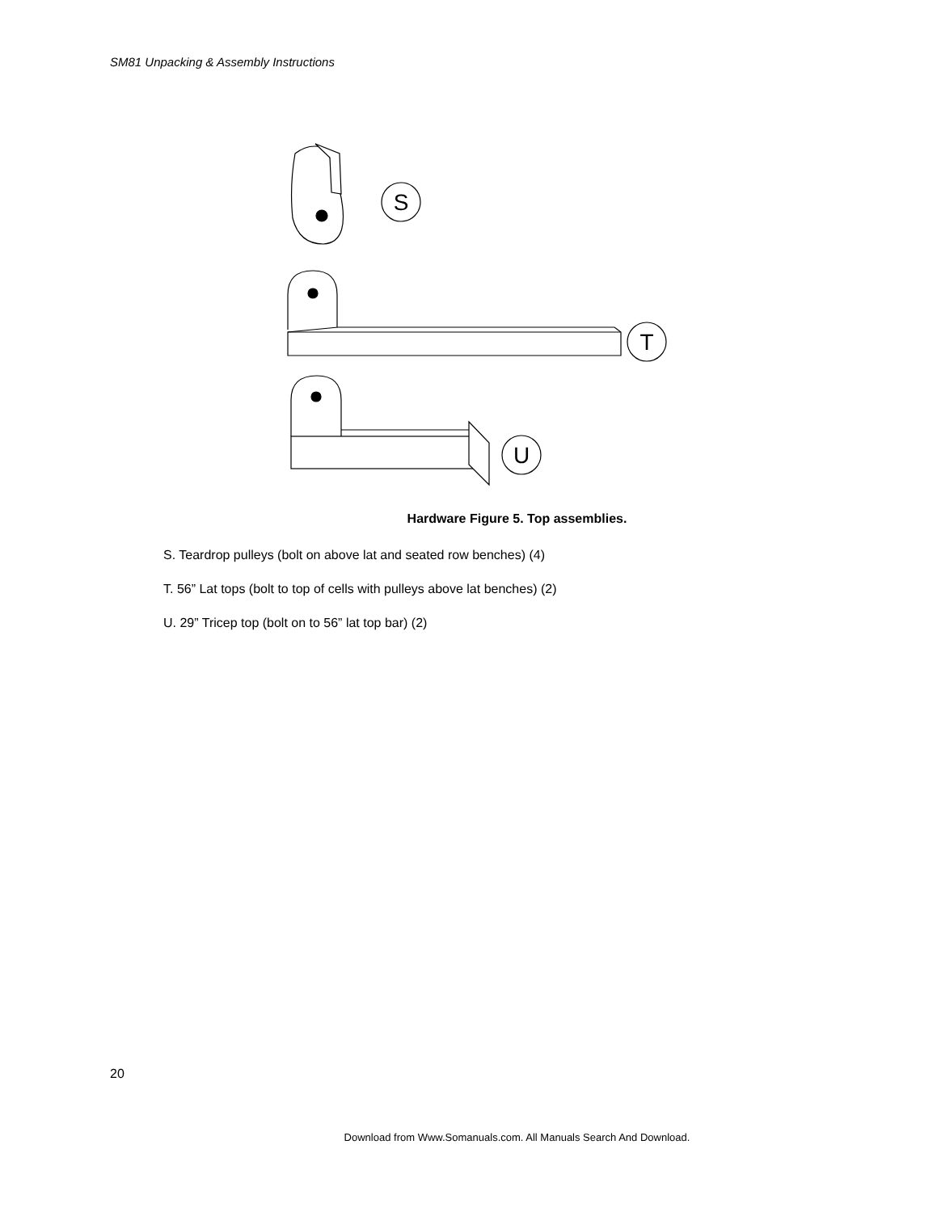SM81 Unpacking & Assembly Instructions
S
T
U
Hardware Figure 5. Top assemblies.
S. Teardrop pulleys (bolt on above lat and seated row benches) (4)
T. 56” Lat tops (bolt to top of cells with pulleys above lat benches) (2)
U. 29” Tricep top (bolt on to 56” lat top bar) (2)
20
Download from Www.Somanuals.com. All Manuals Search And Download.